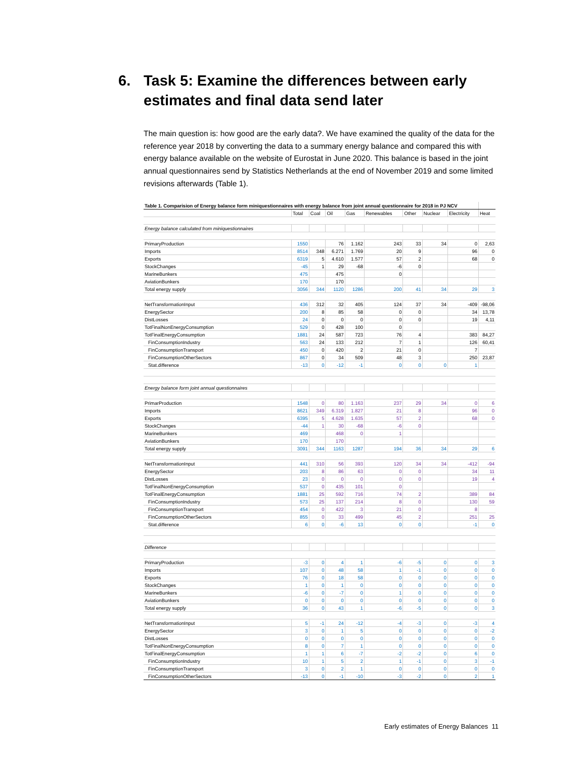6. Task 5: Examine the differences between early estimates and final data send later
The main question is: how good are the early data?. We have examined the quality of the data for the reference year 2018 by converting the data to a summary energy balance and compared this with energy balance available on the website of Eurostat in June 2020. This balance is based in the joint annual questionnaires send by Statistics Netherlands at the end of November 2019 and some limited revisions afterwards (Table 1).
| Table 1. Comparision of Energy balance form miniquestionnaires with energy balance from joint annual questionnaire for 2018 in PJ NCV | | | | | | | | | |
| | Total | Coal | Oil | Gas | Renewables | Other | Nuclear | Electricity | Heat |
| Energy balance calculated from miniquestionnaires | | | | | | | | | |
| PrimaryProduction | 1550 | | 76 | 1.162 | 243 | 33 | 34 | 0 | 2,63 |
| Imports | 8514 | 348 | 6.271 | 1.769 | 20 | 9 | | 96 | 0 |
| Exports | 6319 | 5 | 4.610 | 1.577 | 57 | 2 | | 68 | 0 |
| StockChanges | -45 | 1 | 29 | -68 | -6 | 0 | | | |
| MarineBunkers | 475 | | 475 | | 0 | | | | |
| AviationBunkers | 170 | | 170 | | | | | | |
| Total energy supply | 3056 | 344 | 1120 | 1286 | 200 | 41 | 34 | 29 | 3 |
| NetTransformationInput | 436 | 312 | 32 | 405 | 124 | 37 | 34 | -409 | -98,06 |
| EnergySector | 200 | 8 | 85 | 58 | 0 | 0 | | 34 | 13,78 |
| DistLosses | 24 | 0 | 0 | 0 | 0 | 0 | | 19 | 4,11 |
| TotFinalNonEnergyConsumption | 529 | 0 | 428 | 100 | 0 | | | | |
| TotFinalEnergyConsumption | 1881 | 24 | 587 | 723 | 76 | 4 | | 383 | 84,27 |
| FinConsumptionIndustry | 563 | 24 | 133 | 212 | 7 | 1 | | 126 | 60,41 |
| FinConsumptionTransport | 450 | 0 | 420 | 2 | 21 | 0 | | 7 | |
| FinConsumptionOtherSectors | 867 | 0 | 34 | 509 | 48 | 3 | | 250 | 23,87 |
| Stat.difference | -13 | 0 | -12 | -1 | 0 | 0 | 0 | 1 | |
| Energy balance form joint annual questionnaires | | | | | | | | | |
| PrimarProduction | 1548 | 0 | 80 | 1.163 | 237 | 29 | 34 | 0 | 6 |
| Imports | 8621 | 349 | 6.319 | 1.827 | 21 | 8 | | 96 | 0 |
| Exports | 6395 | 5 | 4.628 | 1.635 | 57 | 2 | | 68 | 0 |
| StockChanges | -44 | 1 | 30 | -68 | -6 | 0 | | | |
| MarineBunkers | 469 | | 468 | 0 | 1 | | | | |
| AviationBunkers | 170 | | 170 | | | | | | |
| Total energy supply | 3091 | 344 | 1163 | 1287 | 194 | 36 | 34 | 29 | 6 |
| NetTransformationInput | 441 | 310 | 56 | 393 | 120 | 34 | 34 | -412 | -94 |
| EnergySector | 203 | 8 | 86 | 63 | 0 | 0 | | 34 | 11 |
| DistLosses | 23 | 0 | 0 | 0 | 0 | 0 | | 19 | 4 |
| TotFinalNonEnergyConsumption | 537 | 0 | 435 | 101 | 0 | | | | |
| TotFinalEnergyConsumption | 1881 | 25 | 592 | 716 | 74 | 2 | | 389 | 84 |
| FinConsumptionIndustry | 573 | 25 | 137 | 214 | 8 | 0 | | 130 | 59 |
| FinConsumptionTransport | 454 | 0 | 422 | 3 | 21 | 0 | | 8 | |
| FinConsumptionOtherSectors | 855 | 0 | 33 | 499 | 45 | 2 | | 251 | 25 |
| Stat.difference | 6 | 0 | -6 | 13 | 0 | 0 | | -1 | 0 |
| Difference | | | | | | | | | |
| PrimaryProduction | -3 | 0 | 4 | 1 | -6 | -5 | 0 | 0 | 3 |
| Imports | 107 | 0 | 48 | 58 | 1 | -1 | 0 | 0 | 0 |
| Exports | 76 | 0 | 18 | 58 | 0 | 0 | 0 | 0 | 0 |
| StockChanges | 1 | 0 | 1 | 0 | 0 | 0 | 0 | 0 | 0 |
| MarineBunkers | -6 | 0 | -7 | 0 | 1 | 0 | 0 | 0 | 0 |
| AviationBunkers | 0 | 0 | 0 | 0 | 0 | 0 | 0 | 0 | 0 |
| Total energy supply | 36 | 0 | 43 | 1 | -6 | -5 | 0 | 0 | 3 |
| NetTransformationInput | 5 | -1 | 24 | -12 | -4 | -3 | 0 | -3 | 4 |
| EnergySector | 3 | 0 | 1 | 5 | 0 | 0 | 0 | 0 | -2 |
| DistLosses | 0 | 0 | 0 | 0 | 0 | 0 | 0 | 0 | 0 |
| TotFinalNonEnergyConsumption | 8 | 0 | 7 | 1 | 0 | 0 | 0 | 0 | 0 |
| TotFinalEnergyConsumption | 1 | 1 | 6 | -7 | -2 | -2 | 0 | 6 | 0 |
| FinConsumptionIndustry | 10 | 1 | 5 | 2 | 1 | -1 | 0 | 3 | -1 |
| FinConsumptionTransport | 3 | 0 | 2 | 1 | 0 | 0 | 0 | 0 | 0 |
| FinConsumptionOtherSectors | -13 | 0 | -1 | -10 | -3 | -2 | 0 | 2 | 1 |
Early estimates of Energy Balances 11